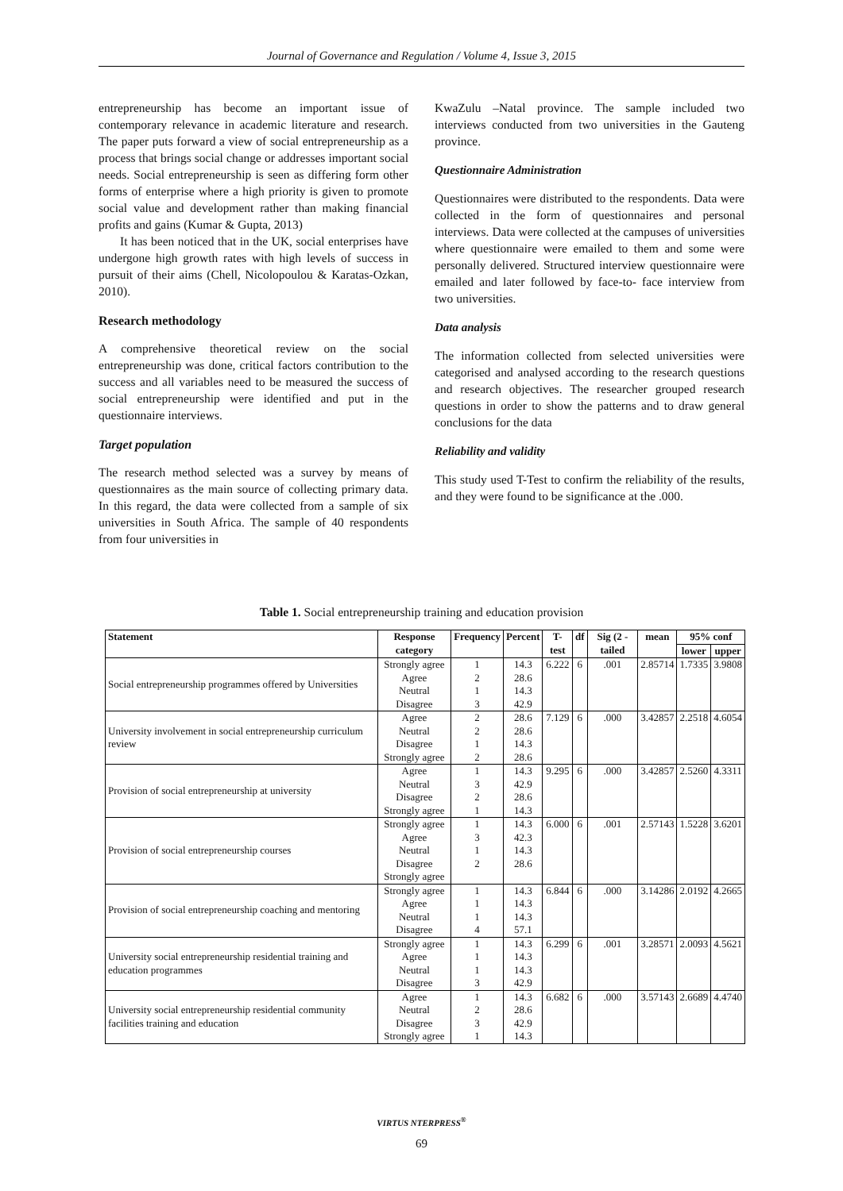Journal of Governance and Regulation / Volume 4, Issue 3, 2015
entrepreneurship has become an important issue of contemporary relevance in academic literature and research. The paper puts forward a view of social entrepreneurship as a process that brings social change or addresses important social needs. Social entrepreneurship is seen as differing form other forms of enterprise where a high priority is given to promote social value and development rather than making financial profits and gains (Kumar & Gupta, 2013)
It has been noticed that in the UK, social enterprises have undergone high growth rates with high levels of success in pursuit of their aims (Chell, Nicolopoulou & Karatas-Ozkan, 2010).
Research methodology
A comprehensive theoretical review on the social entrepreneurship was done, critical factors contribution to the success and all variables need to be measured the success of social entrepreneurship were identified and put in the questionnaire interviews.
Target population
The research method selected was a survey by means of questionnaires as the main source of collecting primary data. In this regard, the data were collected from a sample of six universities in South Africa. The sample of 40 respondents from four universities in
KwaZulu –Natal province. The sample included two interviews conducted from two universities in the Gauteng province.
Questionnaire Administration
Questionnaires were distributed to the respondents. Data were collected in the form of questionnaires and personal interviews. Data were collected at the campuses of universities where questionnaire were emailed to them and some were personally delivered. Structured interview questionnaire were emailed and later followed by face-to- face interview from two universities.
Data analysis
The information collected from selected universities were categorised and analysed according to the research questions and research objectives. The researcher grouped research questions in order to show the patterns and to draw general conclusions for the data
Reliability and validity
This study used T-Test to confirm the reliability of the results, and they were found to be significance at the .000.
Table 1. Social entrepreneurship training and education provision
| Statement | Response category | Frequency | Percent | T-test | df | Sig (2 -tailed | mean | 95% conf | |
| --- | --- | --- | --- | --- | --- | --- | --- | --- | --- |
| | | | | | | | | lower | upper |
| Social entrepreneurship programmes offered by Universities | Strongly agree | 1 | 14.3 | 6.222 | 6 | .001 | 2.85714 | 1.7335 | 3.9808 |
| | Agree | 2 | 28.6 | | | | | | |
| | Neutral | 1 | 14.3 | | | | | | |
| | Disagree | 3 | 42.9 | | | | | | |
| University involvement in social entrepreneurship curriculum review | Agree | 2 | 28.6 | 7.129 | 6 | .000 | 3.42857 | 2.2518 | 4.6054 |
| | Neutral | 2 | 28.6 | | | | | | |
| | Disagree | 1 | 14.3 | | | | | | |
| | Strongly agree | 2 | 28.6 | | | | | | |
| Provision of social entrepreneurship at university | Agree | 1 | 14.3 | 9.295 | 6 | .000 | 3.42857 | 2.5260 | 4.3311 |
| | Neutral | 3 | 42.9 | | | | | | |
| | Disagree | 2 | 28.6 | | | | | | |
| | Strongly agree | 1 | 14.3 | | | | | | |
| Provision of social entrepreneurship courses | Strongly agree | 1 | 14.3 | 6.000 | 6 | .001 | 2.57143 | 1.5228 | 3.6201 |
| | Agree | 3 | 42.3 | | | | | | |
| | Neutral | 1 | 14.3 | | | | | | |
| | Disagree | 2 | 28.6 | | | | | | |
| | Strongly agree | | | | | | | | |
| Provision of social entrepreneurship coaching and mentoring | Strongly agree | 1 | 14.3 | 6.844 | 6 | .000 | 3.14286 | 2.0192 | 4.2665 |
| | Agree | 1 | 14.3 | | | | | | |
| | Neutral | 1 | 14.3 | | | | | | |
| | Disagree | 4 | 57.1 | | | | | | |
| University social entrepreneurship residential training and education programmes | Strongly agree | 1 | 14.3 | 6.299 | 6 | .001 | 3.28571 | 2.0093 | 4.5621 |
| | Agree | 1 | 14.3 | | | | | | |
| | Neutral | 1 | 14.3 | | | | | | |
| | Disagree | 3 | 42.9 | | | | | | |
| University social entrepreneurship residential community facilities training and education | Agree | 1 | 14.3 | 6.682 | 6 | .000 | 3.57143 | 2.6689 | 4.4740 |
| | Neutral | 2 | 28.6 | | | | | | |
| | Disagree | 3 | 42.9 | | | | | | |
| | Strongly agree | 1 | 14.3 | | | | | | |
VIRTUS NTERPRESS<sup>®</sup>
69